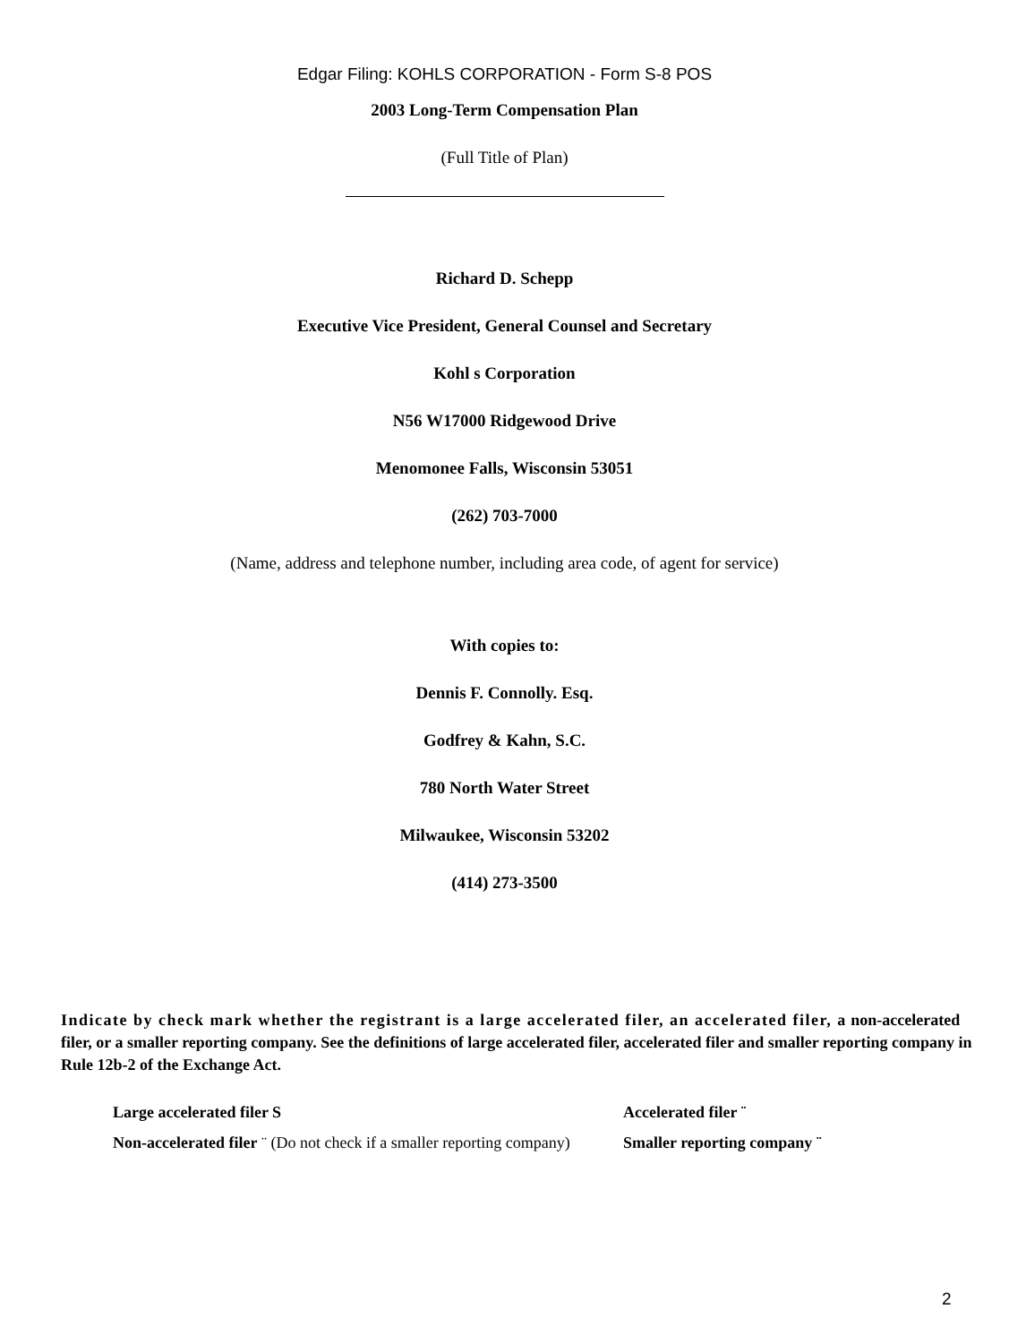Edgar Filing: KOHLS CORPORATION - Form S-8 POS
2003 Long-Term Compensation Plan
(Full Title of Plan)
Richard D. Schepp
Executive Vice President, General Counsel and Secretary
Kohl s Corporation
N56 W17000 Ridgewood Drive
Menomonee Falls, Wisconsin 53051
(262) 703-7000
(Name, address and telephone number, including area code, of agent for service)
With copies to:
Dennis F. Connolly. Esq.
Godfrey & Kahn, S.C.
780 North Water Street
Milwaukee, Wisconsin 53202
(414) 273-3500
Indicate by check mark whether the registrant is a large accelerated filer, an accelerated filer, a non-accelerated filer, or a smaller reporting company. See the definitions of large accelerated filer, accelerated filer and smaller reporting company in Rule 12b-2 of the Exchange Act.
Large accelerated filer S
Accelerated filer ¨
Non-accelerated filer ¨ (Do not check if a smaller reporting company)
Smaller reporting company ¨
2